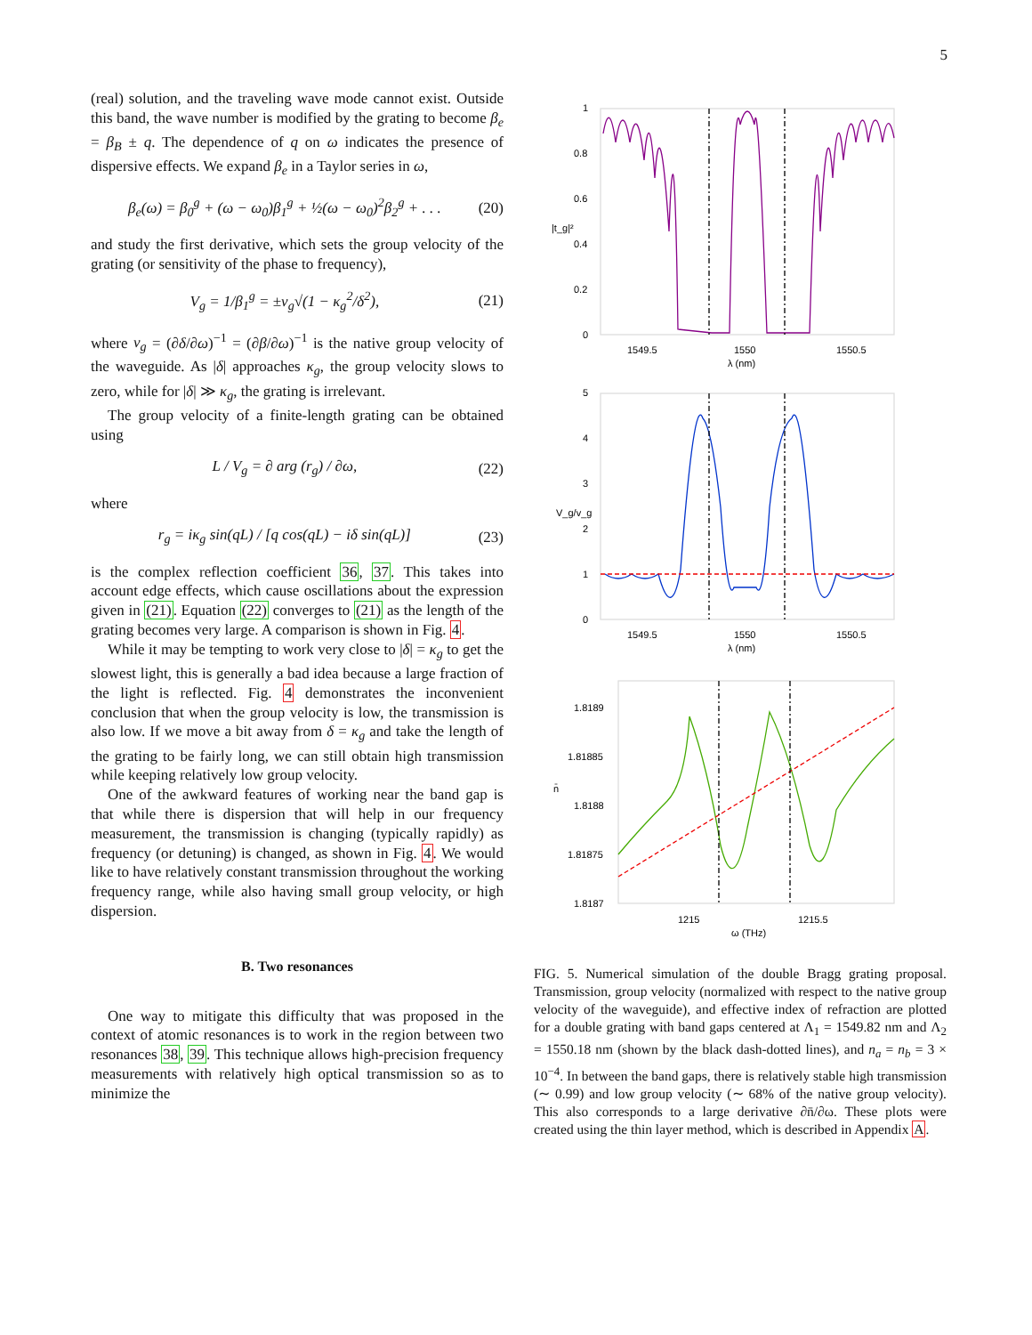5
(real) solution, and the traveling wave mode cannot exist. Outside this band, the wave number is modified by the grating to become β<sub>e</sub> = β<sub>B</sub> ± q. The dependence of q on ω indicates the presence of dispersive effects. We expand β<sub>e</sub> in a Taylor series in ω,
β<sub>e</sub>(ω) = β<sub>0</sub><sup>g</sup> + (ω − ω<sub>0</sub>)β<sub>1</sub><sup>g</sup> + ½(ω − ω<sub>0</sub>)<sup>2</sup>β<sub>2</sub><sup>g</sup> + . . . (20)
and study the first derivative, which sets the group velocity of the grating (or sensitivity of the phase to frequency),
V<sub>g</sub> = 1/β<sub>1</sub><sup>g</sup> = ±v<sub>g</sub>√(1 − κ<sub>g</sub><sup>2</sup>/δ<sup>2</sup>), (21)
where v<sub>g</sub> = (∂δ/∂ω)<sup>−1</sup> = (∂β/∂ω)<sup>−1</sup> is the native group velocity of the waveguide. As |δ| approaches κ<sub>g</sub>, the group velocity slows to zero, while for |δ| ≫ κ<sub>g</sub>, the grating is irrelevant.
The group velocity of a finite-length grating can be obtained using
L / V<sub>g</sub> = ∂ arg (r<sub>g</sub>) / ∂ω, (22)
where
r<sub>g</sub> = iκ<sub>g</sub> sin(qL) / [q cos(qL) − iδ sin(qL)] (23)
is the complex reflection coefficient 36, 37. This takes into account edge effects, which cause oscillations about the expression given in (21). Equation (22) converges to (21) as the length of the grating becomes very large. A comparison is shown in Fig. 4.
While it may be tempting to work very close to |δ| = κ<sub>g</sub> to get the slowest light, this is generally a bad idea because a large fraction of the light is reflected. Fig. 4 demonstrates the inconvenient conclusion that when the group velocity is low, the transmission is also low. If we move a bit away from δ = κ<sub>g</sub> and take the length of the grating to be fairly long, we can still obtain high transmission while keeping relatively low group velocity.
One of the awkward features of working near the band gap is that while there is dispersion that will help in our frequency measurement, the transmission is changing (typically rapidly) as frequency (or detuning) is changed, as shown in Fig. 4. We would like to have relatively constant transmission throughout the working frequency range, while also having small group velocity, or high dispersion.
B. Two resonances
One way to mitigate this difficulty that was proposed in the context of atomic resonances is to work in the region between two resonances 38, 39. This technique allows high-precision frequency measurements with relatively high optical transmission so as to minimize the
1
0.8
0.6
0.4
0.2
0
|t_g|²
1549.5
1550
1550.5
λ (nm)
5
4
3
2
1
0
V_g/v_g
1549.5
1550
1550.5
λ (nm)
1.8189
1.81885
1.8188
1.81875
1.8187
n̄
1215
1215.5
ω (THz)
FIG. 5. Numerical simulation of the double Bragg grating proposal. Transmission, group velocity (normalized with respect to the native group velocity of the waveguide), and effective index of refraction are plotted for a double grating with band gaps centered at Λ<sub>1</sub> = 1549.82 nm and Λ<sub>2</sub> = 1550.18 nm (shown by the black dash-dotted lines), and n<sub>a</sub> = n<sub>b</sub> = 3 × 10<sup>−4</sup>. In between the band gaps, there is relatively stable high transmission (∼ 0.99) and low group velocity (∼ 68% of the native group velocity). This also corresponds to a large derivative ∂n̄/∂ω. These plots were created using the thin layer method, which is described in Appendix A.